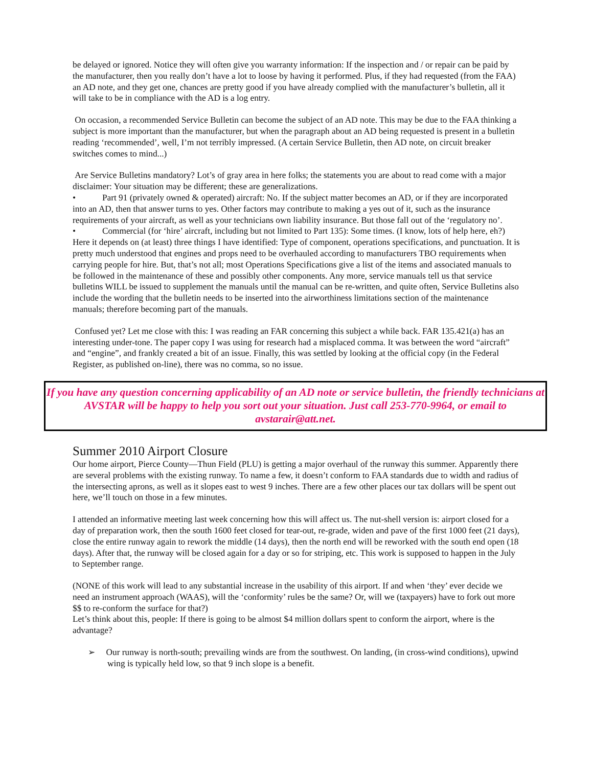be delayed or ignored. Notice they will often give you warranty information: If the inspection and / or repair can be paid by the manufacturer, then you really don’t have a lot to loose by having it performed. Plus, if they had requested (from the FAA) an AD note, and they get one, chances are pretty good if you have already complied with the manufacturer’s bulletin, all it will take to be in compliance with the AD is a log entry.
On occasion, a recommended Service Bulletin can become the subject of an AD note. This may be due to the FAA thinking a subject is more important than the manufacturer, but when the paragraph about an AD being requested is present in a bulletin reading ‘recommended’, well, I’m not terribly impressed. (A certain Service Bulletin, then AD note, on circuit breaker switches comes to mind...)
Are Service Bulletins mandatory? Lot’s of gray area in here folks; the statements you are about to read come with a major disclaimer: Your situation may be different; these are generalizations.
• Part 91 (privately owned & operated) aircraft: No. If the subject matter becomes an AD, or if they are incorporated into an AD, then that answer turns to yes. Other factors may contribute to making a yes out of it, such as the insurance requirements of your aircraft, as well as your technicians own liability insurance. But those fall out of the ‘regulatory no’.
• Commercial (for ‘hire’ aircraft, including but not limited to Part 135): Some times. (I know, lots of help here, eh?) Here it depends on (at least) three things I have identified: Type of component, operations specifications, and punctuation. It is pretty much understood that engines and props need to be overhauled according to manufacturers TBO requirements when carrying people for hire. But, that’s not all; most Operations Specifications give a list of the items and associated manuals to be followed in the maintenance of these and possibly other components. Any more, service manuals tell us that service bulletins WILL be issued to supplement the manuals until the manual can be re-written, and quite often, Service Bulletins also include the wording that the bulletin needs to be inserted into the airworthiness limitations section of the maintenance manuals; therefore becoming part of the manuals.
Confused yet? Let me close with this: I was reading an FAR concerning this subject a while back. FAR 135.421(a) has an interesting under-tone. The paper copy I was using for research had a misplaced comma. It was between the word “aircraft” and “engine”, and frankly created a bit of an issue. Finally, this was settled by looking at the official copy (in the Federal Register, as published on-line), there was no comma, so no issue.
If you have any question concerning applicability of an AD note or service bulletin, the friendly technicians at AVSTAR will be happy to help you sort out your situation. Just call 253-770-9964, or email to avstarair@att.net.
Summer 2010 Airport Closure
Our home airport, Pierce County—Thun Field (PLU) is getting a major overhaul of the runway this summer. Apparently there are several problems with the existing runway. To name a few, it doesn’t conform to FAA standards due to width and radius of the intersecting aprons, as well as it slopes east to west 9 inches. There are a few other places our tax dollars will be spent out here, we’ll touch on those in a few minutes.
I attended an informative meeting last week concerning how this will affect us. The nut-shell version is: airport closed for a day of preparation work, then the south 1600 feet closed for tear-out, re-grade, widen and pave of the first 1000 feet (21 days), close the entire runway again to rework the middle (14 days), then the north end will be reworked with the south end open (18 days). After that, the runway will be closed again for a day or so for striping, etc. This work is supposed to happen in the July to September range.
(NONE of this work will lead to any substantial increase in the usability of this airport. If and when ‘they’ ever decide we need an instrument approach (WAAS), will the ‘conformity’ rules be the same? Or, will we (taxpayers) have to fork out more $$ to re-conform the surface for that?)
Let’s think about this, people: If there is going to be almost $4 million dollars spent to conform the airport, where is the advantage?
➢ Our runway is north-south; prevailing winds are from the southwest. On landing, (in cross-wind conditions), upwind wing is typically held low, so that 9 inch slope is a benefit.